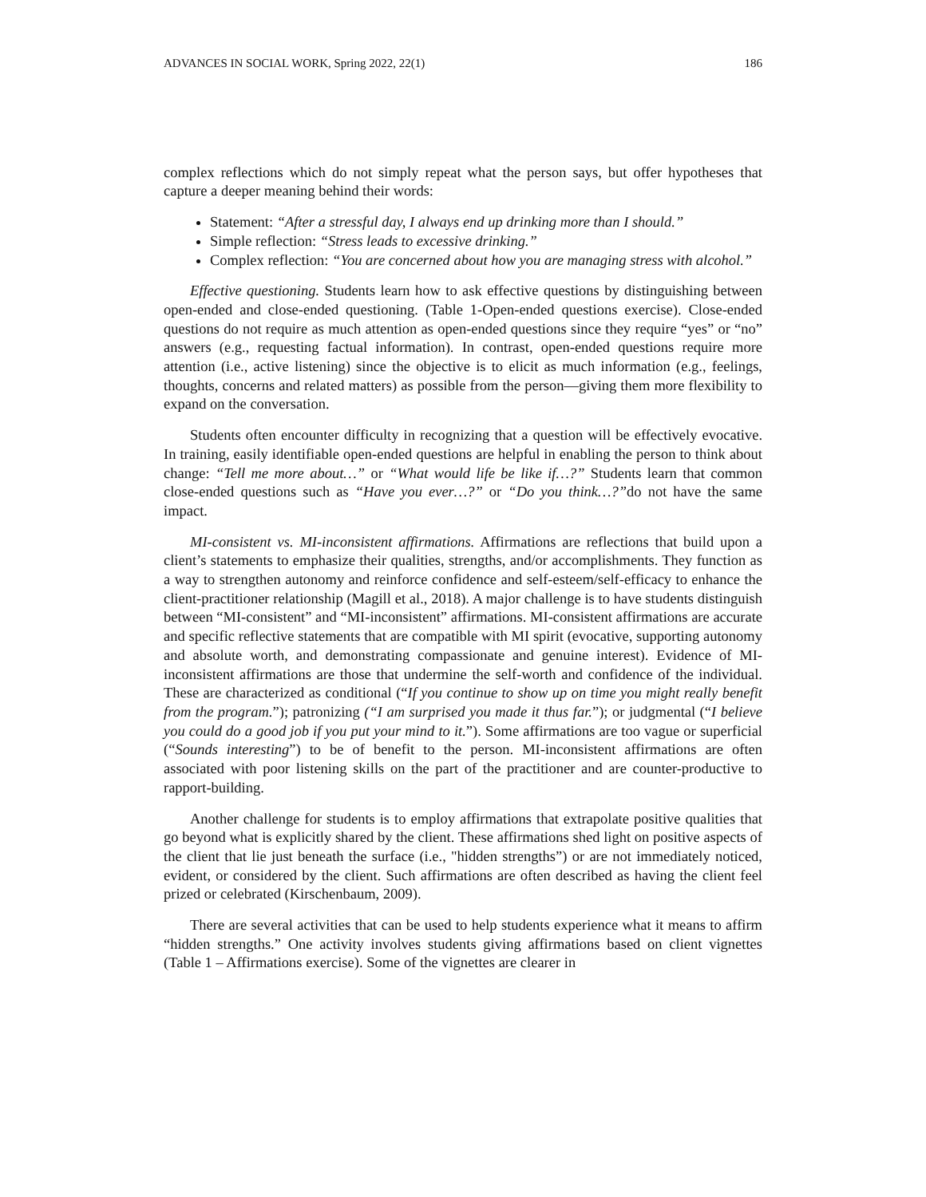ADVANCES IN SOCIAL WORK, Spring 2022, 22(1) 186
complex reflections which do not simply repeat what the person says, but offer hypotheses that capture a deeper meaning behind their words:
Statement: “After a stressful day, I always end up drinking more than I should.”
Simple reflection: “Stress leads to excessive drinking.”
Complex reflection: “You are concerned about how you are managing stress with alcohol.”
Effective questioning. Students learn how to ask effective questions by distinguishing between open-ended and close-ended questioning. (Table 1-Open-ended questions exercise). Close-ended questions do not require as much attention as open-ended questions since they require “yes” or “no” answers (e.g., requesting factual information). In contrast, open-ended questions require more attention (i.e., active listening) since the objective is to elicit as much information (e.g., feelings, thoughts, concerns and related matters) as possible from the person—giving them more flexibility to expand on the conversation.
Students often encounter difficulty in recognizing that a question will be effectively evocative. In training, easily identifiable open-ended questions are helpful in enabling the person to think about change: “Tell me more about…” or “What would life be like if…?” Students learn that common close-ended questions such as “Have you ever…?” or “Do you think…?”do not have the same impact.
MI-consistent vs. MI-inconsistent affirmations. Affirmations are reflections that build upon a client’s statements to emphasize their qualities, strengths, and/or accomplishments. They function as a way to strengthen autonomy and reinforce confidence and self-esteem/self-efficacy to enhance the client-practitioner relationship (Magill et al., 2018). A major challenge is to have students distinguish between “MI-consistent” and “MI-inconsistent” affirmations. MI-consistent affirmations are accurate and specific reflective statements that are compatible with MI spirit (evocative, supporting autonomy and absolute worth, and demonstrating compassionate and genuine interest). Evidence of MI-inconsistent affirmations are those that undermine the self-worth and confidence of the individual. These are characterized as conditional (“If you continue to show up on time you might really benefit from the program.”); patronizing (“I am surprised you made it thus far.”); or judgmental (“I believe you could do a good job if you put your mind to it.”). Some affirmations are too vague or superficial (“Sounds interesting”) to be of benefit to the person. MI-inconsistent affirmations are often associated with poor listening skills on the part of the practitioner and are counter-productive to rapport-building.
Another challenge for students is to employ affirmations that extrapolate positive qualities that go beyond what is explicitly shared by the client. These affirmations shed light on positive aspects of the client that lie just beneath the surface (i.e., "hidden strengths”) or are not immediately noticed, evident, or considered by the client. Such affirmations are often described as having the client feel prized or celebrated (Kirschenbaum, 2009).
There are several activities that can be used to help students experience what it means to affirm “hidden strengths.” One activity involves students giving affirmations based on client vignettes (Table 1 – Affirmations exercise). Some of the vignettes are clearer in